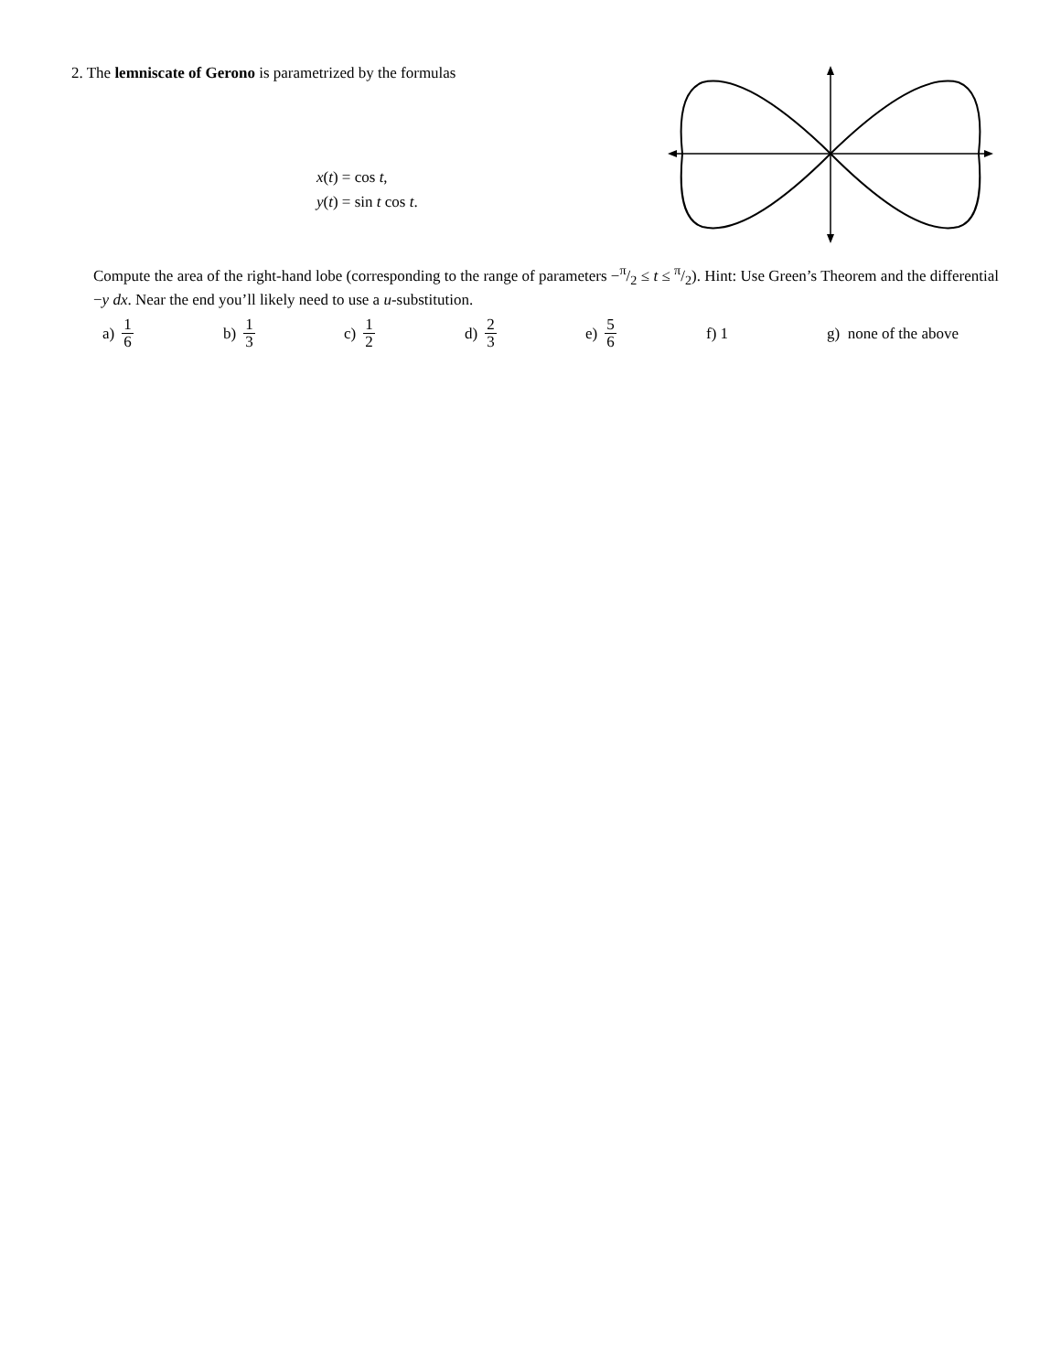2. The lemniscate of Gerono is parametrized by the formulas
x(t) = cos t,
y(t) = sin t cos t.
Compute the area of the right-hand lobe (corresponding to the range of parameters −π/2 ≤ t ≤ π/2). Hint: Use Green’s Theorem and the differential −y dx. Near the end you’ll likely need to use a u-substitution.
a) 1 6
b) 1 3
c) 1 2
d) 2 3
e) 5 6
f) 1
g) none of the above